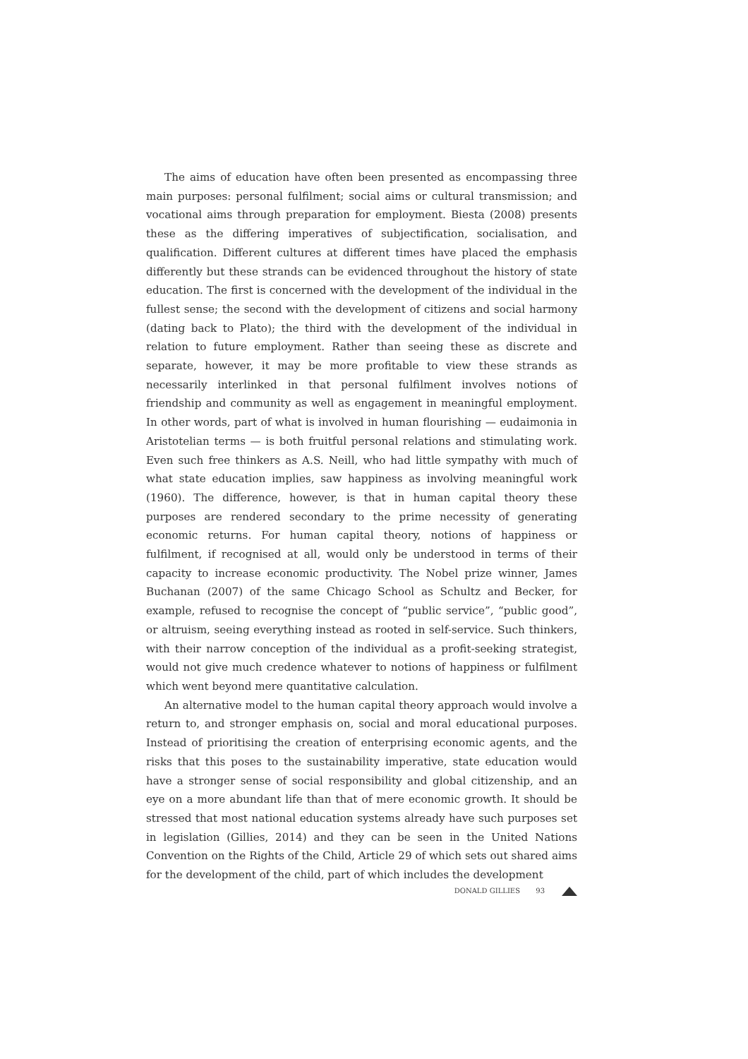The aims of education have often been presented as encompassing three main purposes: personal fulfilment; social aims or cultural transmission; and vocational aims through preparation for employment. Biesta (2008) presents these as the differing imperatives of subjectification, socialisation, and qualification. Different cultures at different times have placed the emphasis differently but these strands can be evidenced throughout the history of state education. The first is concerned with the development of the individual in the fullest sense; the second with the development of citizens and social harmony (dating back to Plato); the third with the development of the individual in relation to future employment. Rather than seeing these as discrete and separate, however, it may be more profitable to view these strands as necessarily interlinked in that personal fulfilment involves notions of friendship and community as well as engagement in meaningful employment. In other words, part of what is involved in human flourishing — eudaimonia in Aristotelian terms — is both fruitful personal relations and stimulating work. Even such free thinkers as A.S. Neill, who had little sympathy with much of what state education implies, saw happiness as involving meaningful work (1960). The difference, however, is that in human capital theory these purposes are rendered secondary to the prime necessity of generating economic returns. For human capital theory, notions of happiness or fulfilment, if recognised at all, would only be understood in terms of their capacity to increase economic productivity. The Nobel prize winner, James Buchanan (2007) of the same Chicago School as Schultz and Becker, for example, refused to recognise the concept of “public service”, “public good”, or altruism, seeing everything instead as rooted in self-service. Such thinkers, with their narrow conception of the individual as a profit-seeking strategist, would not give much credence whatever to notions of happiness or fulfilment which went beyond mere quantitative calculation.
An alternative model to the human capital theory approach would involve a return to, and stronger emphasis on, social and moral educational purposes. Instead of prioritising the creation of enterprising economic agents, and the risks that this poses to the sustainability imperative, state education would have a stronger sense of social responsibility and global citizenship, and an eye on a more abundant life than that of mere economic growth. It should be stressed that most national education systems already have such purposes set in legislation (Gillies, 2014) and they can be seen in the United Nations Convention on the Rights of the Child, Article 29 of which sets out shared aims for the development of the child, part of which includes the development
DONALD GILLIES 93